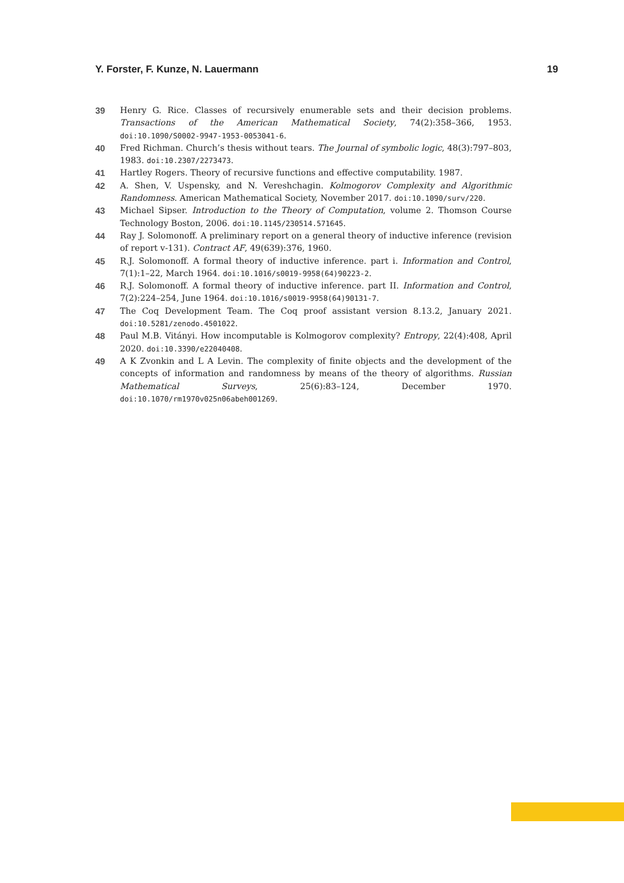Y. Forster, F. Kunze, N. Lauermann 19
39 Henry G. Rice. Classes of recursively enumerable sets and their decision problems. Transactions of the American Mathematical Society, 74(2):358–366, 1953. doi:10.1090/S0002-9947-1953-0053041-6.
40 Fred Richman. Church’s thesis without tears. The Journal of symbolic logic, 48(3):797–803, 1983. doi:10.2307/2273473.
41 Hartley Rogers. Theory of recursive functions and effective computability. 1987.
42 A. Shen, V. Uspensky, and N. Vereshchagin. Kolmogorov Complexity and Algorithmic Randomness. American Mathematical Society, November 2017. doi:10.1090/surv/220.
43 Michael Sipser. Introduction to the Theory of Computation, volume 2. Thomson Course Technology Boston, 2006. doi:10.1145/230514.571645.
44 Ray J. Solomonoff. A preliminary report on a general theory of inductive inference (revision of report v-131). Contract AF, 49(639):376, 1960.
45 R.J. Solomonoff. A formal theory of inductive inference. part i. Information and Control, 7(1):1–22, March 1964. doi:10.1016/s0019-9958(64)90223-2.
46 R.J. Solomonoff. A formal theory of inductive inference. part II. Information and Control, 7(2):224–254, June 1964. doi:10.1016/s0019-9958(64)90131-7.
47 The Coq Development Team. The Coq proof assistant version 8.13.2, January 2021. doi:10.5281/zenodo.4501022.
48 Paul M.B. Vitányi. How incomputable is Kolmogorov complexity? Entropy, 22(4):408, April 2020. doi:10.3390/e22040408.
49 A K Zvonkin and L A Levin. The complexity of finite objects and the development of the concepts of information and randomness by means of the theory of algorithms. Russian Mathematical Surveys, 25(6):83–124, December 1970. doi:10.1070/rm1970v025n06abeh001269.